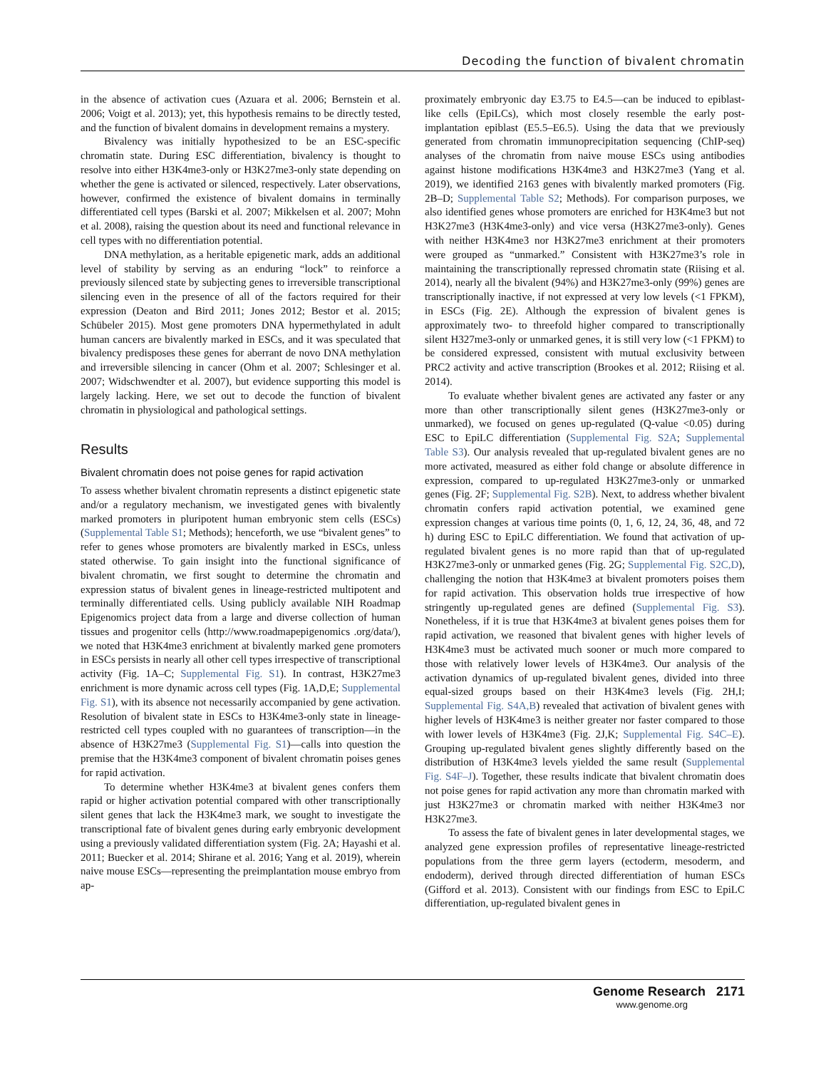Decoding the function of bivalent chromatin
in the absence of activation cues (Azuara et al. 2006; Bernstein et al. 2006; Voigt et al. 2013); yet, this hypothesis remains to be directly tested, and the function of bivalent domains in development remains a mystery.
Bivalency was initially hypothesized to be an ESC-specific chromatin state. During ESC differentiation, bivalency is thought to resolve into either H3K4me3-only or H3K27me3-only state depending on whether the gene is activated or silenced, respectively. Later observations, however, confirmed the existence of bivalent domains in terminally differentiated cell types (Barski et al. 2007; Mikkelsen et al. 2007; Mohn et al. 2008), raising the question about its need and functional relevance in cell types with no differentiation potential.
DNA methylation, as a heritable epigenetic mark, adds an additional level of stability by serving as an enduring “lock” to reinforce a previously silenced state by subjecting genes to irreversible transcriptional silencing even in the presence of all of the factors required for their expression (Deaton and Bird 2011; Jones 2012; Bestor et al. 2015; Schübeler 2015). Most gene promoters DNA hypermethylated in adult human cancers are bivalently marked in ESCs, and it was speculated that bivalency predisposes these genes for aberrant de novo DNA methylation and irreversible silencing in cancer (Ohm et al. 2007; Schlesinger et al. 2007; Widschwendter et al. 2007), but evidence supporting this model is largely lacking. Here, we set out to decode the function of bivalent chromatin in physiological and pathological settings.
Results
Bivalent chromatin does not poise genes for rapid activation
To assess whether bivalent chromatin represents a distinct epigenetic state and/or a regulatory mechanism, we investigated genes with bivalently marked promoters in pluripotent human embryonic stem cells (ESCs) (Supplemental Table S1; Methods); henceforth, we use “bivalent genes” to refer to genes whose promoters are bivalently marked in ESCs, unless stated otherwise. To gain insight into the functional significance of bivalent chromatin, we first sought to determine the chromatin and expression status of bivalent genes in lineage-restricted multipotent and terminally differentiated cells. Using publicly available NIH Roadmap Epigenomics project data from a large and diverse collection of human tissues and progenitor cells (http://www.roadmapepigenomics .org/data/), we noted that H3K4me3 enrichment at bivalently marked gene promoters in ESCs persists in nearly all other cell types irrespective of transcriptional activity (Fig. 1A–C; Supplemental Fig. S1). In contrast, H3K27me3 enrichment is more dynamic across cell types (Fig. 1A,D,E; Supplemental Fig. S1), with its absence not necessarily accompanied by gene activation. Resolution of bivalent state in ESCs to H3K4me3-only state in lineage-restricted cell types coupled with no guarantees of transcription—in the absence of H3K27me3 (Supplemental Fig. S1)—calls into question the premise that the H3K4me3 component of bivalent chromatin poises genes for rapid activation.
To determine whether H3K4me3 at bivalent genes confers them rapid or higher activation potential compared with other transcriptionally silent genes that lack the H3K4me3 mark, we sought to investigate the transcriptional fate of bivalent genes during early embryonic development using a previously validated differentiation system (Fig. 2A; Hayashi et al. 2011; Buecker et al. 2014; Shirane et al. 2016; Yang et al. 2019), wherein naive mouse ESCs—representing the preimplantation mouse embryo from ap-
proximately embryonic day E3.75 to E4.5—can be induced to epiblast-like cells (EpiLCs), which most closely resemble the early post-implantation epiblast (E5.5–E6.5). Using the data that we previously generated from chromatin immunoprecipitation sequencing (ChIP-seq) analyses of the chromatin from naive mouse ESCs using antibodies against histone modifications H3K4me3 and H3K27me3 (Yang et al. 2019), we identified 2163 genes with bivalently marked promoters (Fig. 2B–D; Supplemental Table S2; Methods). For comparison purposes, we also identified genes whose promoters are enriched for H3K4me3 but not H3K27me3 (H3K4me3-only) and vice versa (H3K27me3-only). Genes with neither H3K4me3 nor H3K27me3 enrichment at their promoters were grouped as “unmarked.” Consistent with H3K27me3’s role in maintaining the transcriptionally repressed chromatin state (Riising et al. 2014), nearly all the bivalent (94%) and H3K27me3-only (99%) genes are transcriptionally inactive, if not expressed at very low levels (<1 FPKM), in ESCs (Fig. 2E). Although the expression of bivalent genes is approximately two- to threefold higher compared to transcriptionally silent H327me3-only or unmarked genes, it is still very low (<1 FPKM) to be considered expressed, consistent with mutual exclusivity between PRC2 activity and active transcription (Brookes et al. 2012; Riising et al. 2014).
To evaluate whether bivalent genes are activated any faster or any more than other transcriptionally silent genes (H3K27me3-only or unmarked), we focused on genes up-regulated (Q-value <0.05) during ESC to EpiLC differentiation (Supplemental Fig. S2A; Supplemental Table S3). Our analysis revealed that up-regulated bivalent genes are no more activated, measured as either fold change or absolute difference in expression, compared to up-regulated H3K27me3-only or unmarked genes (Fig. 2F; Supplemental Fig. S2B). Next, to address whether bivalent chromatin confers rapid activation potential, we examined gene expression changes at various time points (0, 1, 6, 12, 24, 36, 48, and 72 h) during ESC to EpiLC differentiation. We found that activation of up-regulated bivalent genes is no more rapid than that of up-regulated H3K27me3-only or unmarked genes (Fig. 2G; Supplemental Fig. S2C,D), challenging the notion that H3K4me3 at bivalent promoters poises them for rapid activation. This observation holds true irrespective of how stringently up-regulated genes are defined (Supplemental Fig. S3). Nonetheless, if it is true that H3K4me3 at bivalent genes poises them for rapid activation, we reasoned that bivalent genes with higher levels of H3K4me3 must be activated much sooner or much more compared to those with relatively lower levels of H3K4me3. Our analysis of the activation dynamics of up-regulated bivalent genes, divided into three equal-sized groups based on their H3K4me3 levels (Fig. 2H,I; Supplemental Fig. S4A,B) revealed that activation of bivalent genes with higher levels of H3K4me3 is neither greater nor faster compared to those with lower levels of H3K4me3 (Fig. 2J,K; Supplemental Fig. S4C–E). Grouping up-regulated bivalent genes slightly differently based on the distribution of H3K4me3 levels yielded the same result (Supplemental Fig. S4F–J). Together, these results indicate that bivalent chromatin does not poise genes for rapid activation any more than chromatin marked with just H3K27me3 or chromatin marked with neither H3K4me3 nor H3K27me3.
To assess the fate of bivalent genes in later developmental stages, we analyzed gene expression profiles of representative lineage-restricted populations from the three germ layers (ectoderm, mesoderm, and endoderm), derived through directed differentiation of human ESCs (Gifford et al. 2013). Consistent with our findings from ESC to EpiLC differentiation, up-regulated bivalent genes in
Genome Research 2171
www.genome.org